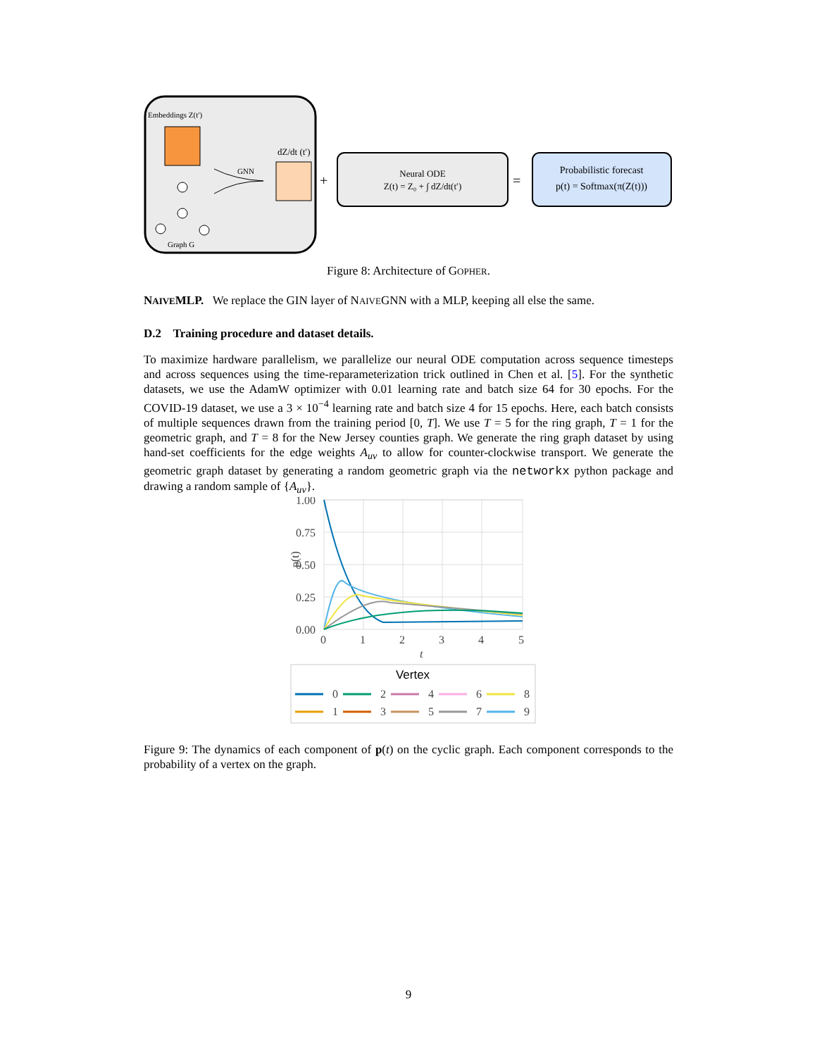Embeddings Z(t′)
dZ/dt (t′)
GNN
Graph G
+
Neural ODE
Z(t) = Z₀ + ∫ dZ/dt(t′)
=
Probabilistic forecast
p(t) = Softmax(π(Z(t)))
Figure 8: Architecture of GOPHER.
NAIVEMLP. We replace the GIN layer of NAIVEGNN with a MLP, keeping all else the same.
D.2 Training procedure and dataset details.
To maximize hardware parallelism, we parallelize our neural ODE computation across sequence timesteps and across sequences using the time-reparameterization trick outlined in Chen et al. [5]. For the synthetic datasets, we use the AdamW optimizer with 0.01 learning rate and batch size 64 for 30 epochs. For the COVID-19 dataset, we use a 3 × 10<sup>−4</sup> learning rate and batch size 4 for 15 epochs. Here, each batch consists of multiple sequences drawn from the training period [0, T]. We use T = 5 for the ring graph, T = 1 for the geometric graph, and T = 8 for the New Jersey counties graph. We generate the ring graph dataset by using hand-set coefficients for the edge weights A<sub>uv</sub> to allow for counter-clockwise transport. We generate the geometric graph dataset by generating a random geometric graph via the networkx python package and drawing a random sample of {A<sub>uv</sub>}.
1.00
0.75
0.50
0.25
0.00
0
1
2
3
4
5
t
p(t)
Vertex
0
2
4
6
8
1
3
5
7
9
Figure 9: The dynamics of each component of p(t) on the cyclic graph. Each component corresponds to the probability of a vertex on the graph.
9